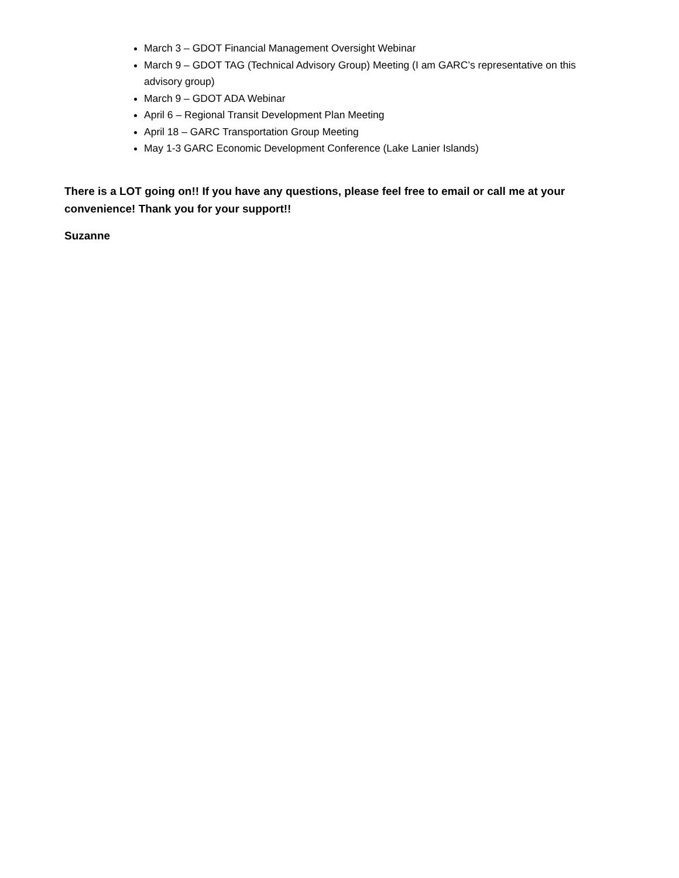March 3 – GDOT Financial Management Oversight Webinar
March 9 – GDOT TAG (Technical Advisory Group) Meeting (I am GARC’s representative on this advisory group)
March 9 – GDOT ADA Webinar
April 6 – Regional Transit Development Plan Meeting
April 18 – GARC Transportation Group Meeting
May 1-3 GARC Economic Development Conference (Lake Lanier Islands)
There is a LOT going on!! If you have any questions, please feel free to email or call me at your convenience! Thank you for your support!!
Suzanne